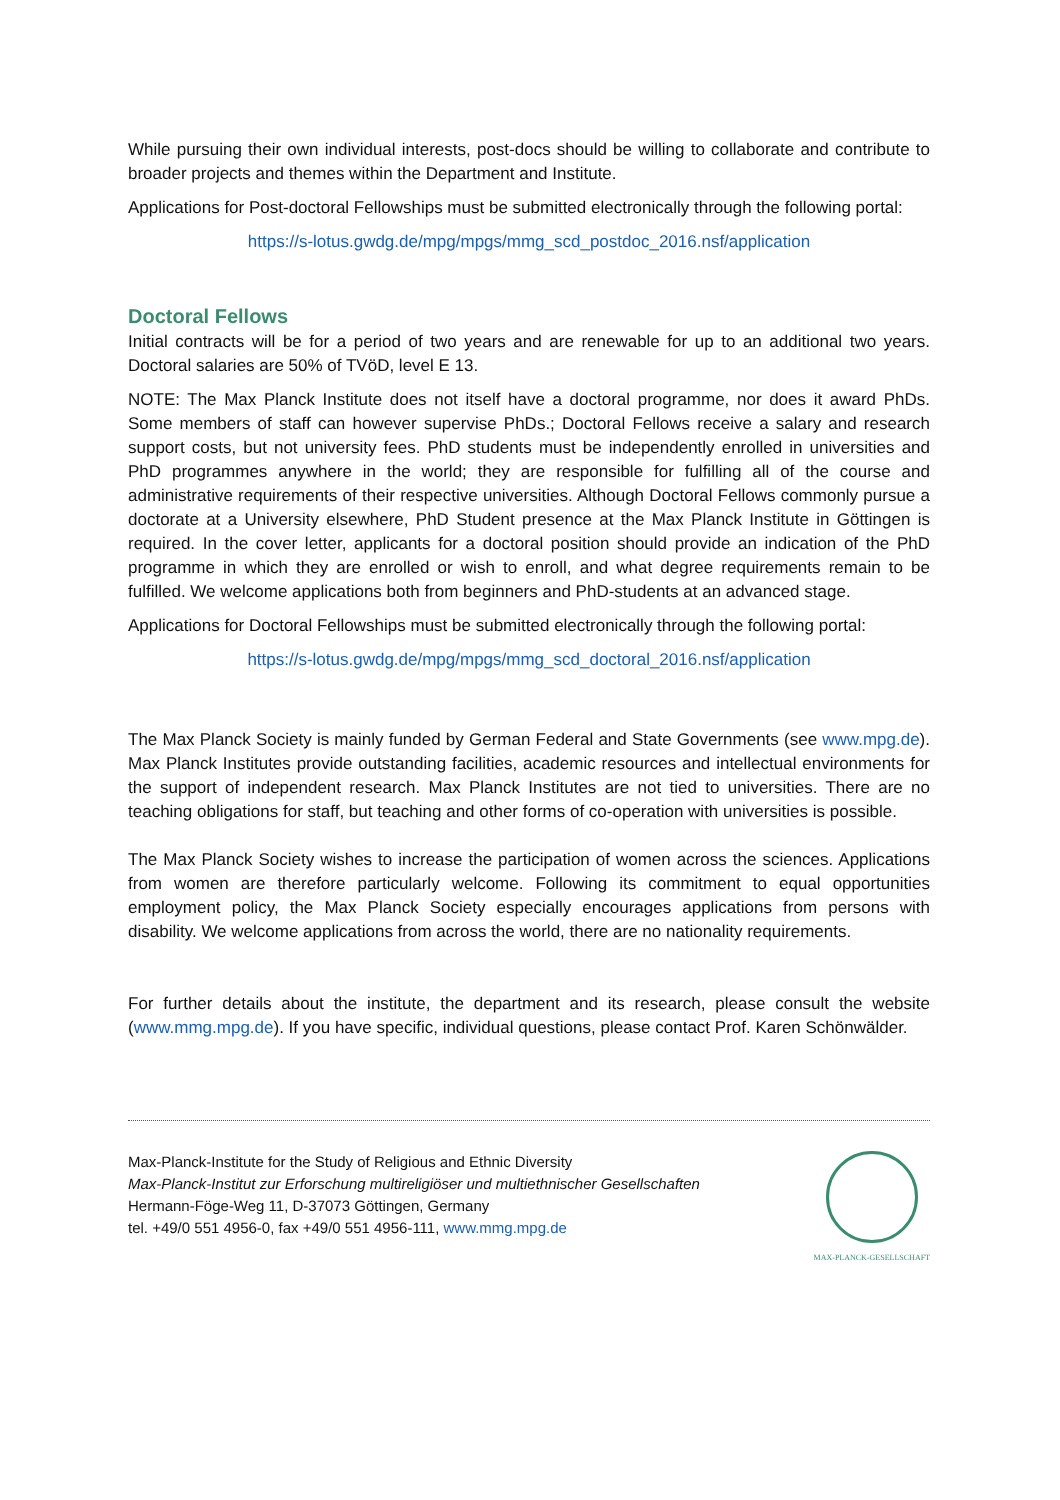While pursuing their own individual interests, post-docs should be willing to collaborate and contribute to broader projects and themes within the Department and Institute.
Applications for Post-doctoral Fellowships must be submitted electronically through the following portal:
https://s-lotus.gwdg.de/mpg/mpgs/mmg_scd_postdoc_2016.nsf/application
Doctoral Fellows
Initial contracts will be for a period of two years and are renewable for up to an additional two years. Doctoral salaries are 50% of TVöD, level E 13.
NOTE: The Max Planck Institute does not itself have a doctoral programme, nor does it award PhDs. Some members of staff can however supervise PhDs.; Doctoral Fellows receive a salary and research support costs, but not university fees. PhD students must be independently enrolled in universities and PhD programmes anywhere in the world; they are responsible for fulfilling all of the course and administrative requirements of their respective universities. Although Doctoral Fellows commonly pursue a doctorate at a University elsewhere, PhD Student presence at the Max Planck Institute in Göttingen is required. In the cover letter, applicants for a doctoral position should provide an indication of the PhD programme in which they are enrolled or wish to enroll, and what degree requirements remain to be fulfilled. We welcome applications both from beginners and PhD-students at an advanced stage.
Applications for Doctoral Fellowships must be submitted electronically through the following portal:
https://s-lotus.gwdg.de/mpg/mpgs/mmg_scd_doctoral_2016.nsf/application
The Max Planck Society is mainly funded by German Federal and State Governments (see www.mpg.de). Max Planck Institutes provide outstanding facilities, academic resources and intellectual environments for the support of independent research. Max Planck Institutes are not tied to universities. There are no teaching obligations for staff, but teaching and other forms of co-operation with universities is possible.
The Max Planck Society wishes to increase the participation of women across the sciences. Applications from women are therefore particularly welcome. Following its commitment to equal opportunities employment policy, the Max Planck Society especially encourages applications from persons with disability. We welcome applications from across the world, there are no nationality requirements.
For further details about the institute, the department and its research, please consult the website (www.mmg.mpg.de). If you have specific, individual questions, please contact Prof. Karen Schönwälder.
Max-Planck-Institute for the Study of Religious and Ethnic Diversity
Max-Planck-Institut zur Erforschung multireligiöser und multiethnischer Gesellschaften
Hermann-Föge-Weg 11, D-37073 Göttingen, Germany
tel. +49/0 551 4956-0, fax +49/0 551 4956-111, www.mmg.mpg.de
MAX-PLANCK-GESELLSCHAFT